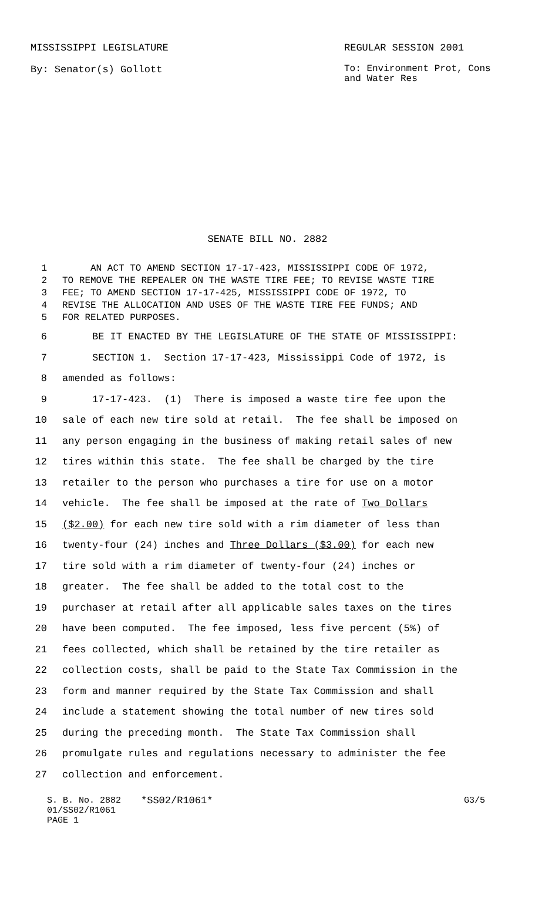MISSISSIPPI LEGISLATURE REGULAR SESSION 2001
By: Senator(s) Gollott To: Environment Prot, Cons and Water Res
SENATE BILL NO. 2882
1 AN ACT TO AMEND SECTION 17-17-423, MISSISSIPPI CODE OF 1972,
2 TO REMOVE THE REPEALER ON THE WASTE TIRE FEE; TO REVISE WASTE TIRE
3 FEE; TO AMEND SECTION 17-17-425, MISSISSIPPI CODE OF 1972, TO
4 REVISE THE ALLOCATION AND USES OF THE WASTE TIRE FEE FUNDS; AND
5 FOR RELATED PURPOSES.
6 BE IT ENACTED BY THE LEGISLATURE OF THE STATE OF MISSISSIPPI:
7 SECTION 1. Section 17-17-423, Mississippi Code of 1972, is
8 amended as follows:
9 17-17-423. (1) There is imposed a waste tire fee upon the
10 sale of each new tire sold at retail. The fee shall be imposed on
11 any person engaging in the business of making retail sales of new
12 tires within this state. The fee shall be charged by the tire
13 retailer to the person who purchases a tire for use on a motor
14 vehicle. The fee shall be imposed at the rate of Two Dollars
15 ($2.00) for each new tire sold with a rim diameter of less than
16 twenty-four (24) inches and Three Dollars ($3.00) for each new
17 tire sold with a rim diameter of twenty-four (24) inches or
18 greater. The fee shall be added to the total cost to the
19 purchaser at retail after all applicable sales taxes on the tires
20 have been computed. The fee imposed, less five percent (5%) of
21 fees collected, which shall be retained by the tire retailer as
22 collection costs, shall be paid to the State Tax Commission in the
23 form and manner required by the State Tax Commission and shall
24 include a statement showing the total number of new tires sold
25 during the preceding month. The State Tax Commission shall
26 promulgate rules and regulations necessary to administer the fee
27 collection and enforcement.
S. B. No. 2882
01/SS02/R1061
PAGE 1
*SS02/R1061* G3/5